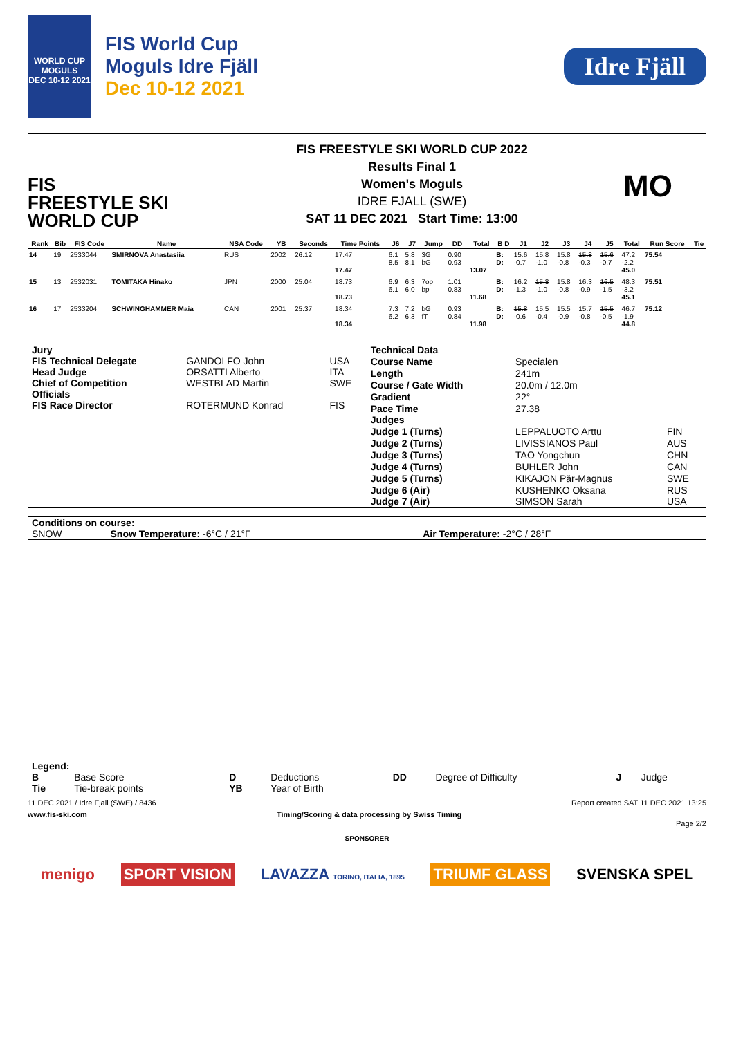WORLD CUP
MOGULS
DEC 10-12 2021
FIS World Cup
Moguls Idre Fjäll
Dec 10-12 2021
Idre Fjäll
FIS
FREESTYLE SKI
WORLD CUP
FIS FREESTYLE SKI WORLD CUP 2022
Results Final 1
Women's Moguls
IDRE FJALL (SWE)
SAT 11 DEC 2021 Start Time: 13:00
MO
| Rank | Bib | FIS Code | Name | NSA Code | YB | Seconds | Time Points | J6 | J7 | Jump | DD | Total | B D | J1 | J2 | J3 | J4 | J5 | Total | Run Score | Tie |
| --- | --- | --- | --- | --- | --- | --- | --- | --- | --- | --- | --- | --- | --- | --- | --- | --- | --- | --- | --- | --- | --- |
| 14 | 19 | 2533044 | SMIRNOVA Anastasiia | RUS | 2002 | 26.12 | 17.47 17.47 | 6.1 8.5 | 5.8 8.1 | 3G bG | 0.90 0.93 | 13.07 | B: D: | 15.6 -0.7 | 15.8 -1.0 | 15.8 -0.8 | 15.8 -0.3 | 15.6 -0.7 | 47.2 -2.2 45.0 | 75.54 | |
| 15 | 13 | 2532031 | TOMITAKA Hinako | JPN | 2000 | 25.04 | 18.73 18.73 | 6.9 6.1 | 6.3 6.0 | 7op bp | 1.01 0.83 | 11.68 | B: D: | 16.2 -1.3 | 15.8 -1.0 | 15.8 -0.8 | 16.3 -0.9 | 16.5 -1.5 | 48.3 -3.2 45.1 | 75.51 | |
| 16 | 17 | 2533204 | SCHWINGHAMMER Maia | CAN | 2001 | 25.37 | 18.34 18.34 | 7.3 6.2 | 7.2 6.3 | bG fT | 0.93 0.84 | 11.98 | B: D: | 15.8 -0.6 | 15.5 -0.4 | 15.5 -0.9 | 15.7 -0.8 | 15.5 -0.5 | 46.7 -1.9 44.8 | 75.12 | |
| Jury | | |
| FIS Technical Delegate | GANDOLFO John | USA |
| Head Judge | ORSATTI Alberto | ITA |
| Chief of Competition | WESTBLAD Martin | SWE |
| Officials | | |
| FIS Race Director | ROTERMUND Konrad | FIS |
| Technical Data | | |
| Course Name | Specialen | |
| Length | 241m | |
| Course / Gate Width | 20.0m / 12.0m | |
| Gradient | 22° | |
| Pace Time | 27.38 | |
| Judges | | |
| Judge 1 (Turns) | LEPPALUOTO Arttu | FIN |
| Judge 2 (Turns) | LIVISSIANOS Paul | AUS |
| Judge 3 (Turns) | TAO Yongchun | CHN |
| Judge 4 (Turns) | BUHLER John | CAN |
| Judge 5 (Turns) | KIKAJON Pär-Magnus | SWE |
| Judge 6 (Air) | KUSHENKO Oksana | RUS |
| Judge 7 (Air) | SIMSON Sarah | USA |
| Conditions on course: | | |
| SNOW | Snow Temperature: -6°C / 21°F | Air Temperature: -2°C / 28°F |
| Legend: | | | | | | | |
| B | Base Score | D | Deductions | DD | Degree of Difficulty | J | Judge |
| Tie | Tie-break points | YB | Year of Birth | | | | |
11 DEC 2021 / Idre Fjall (SWE) / 8436 Report created SAT 11 DEC 2021 13:25
www.fis-ski.com Timing/Scoring & data processing by Swiss Timing
Page 2/2
SPONSORER
menigo SPORT VISION LAVAZZA TORINO, ITALIA, 1895 TRIUMF GLASS SVENSKA SPEL